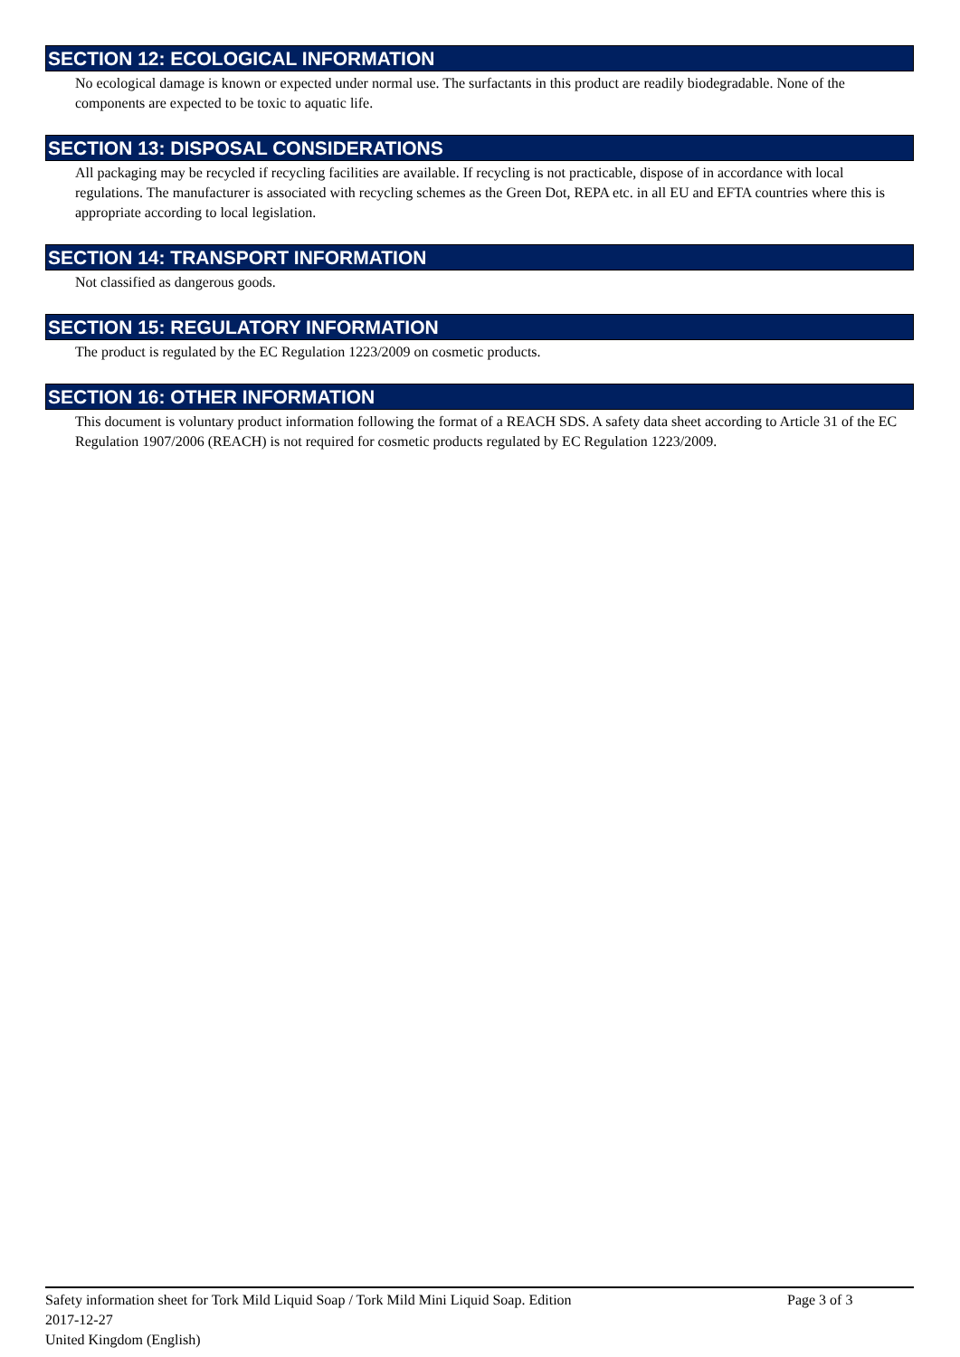SECTION 12: ECOLOGICAL INFORMATION
No ecological damage is known or expected under normal use. The surfactants in this product are readily biodegradable. None of the components are expected to be toxic to aquatic life.
SECTION 13: DISPOSAL CONSIDERATIONS
All packaging may be recycled if recycling facilities are available. If recycling is not practicable, dispose of in accordance with local regulations. The manufacturer is associated with recycling schemes as the Green Dot, REPA etc. in all EU and EFTA countries where this is appropriate according to local legislation.
SECTION 14: TRANSPORT INFORMATION
Not classified as dangerous goods.
SECTION 15: REGULATORY INFORMATION
The product is regulated by the EC Regulation 1223/2009 on cosmetic products.
SECTION 16: OTHER INFORMATION
This document is voluntary product information following the format of a REACH SDS. A safety data sheet according to Article 31 of the EC Regulation 1907/2006 (REACH) is not required for cosmetic products regulated by EC Regulation 1223/2009.
Safety information sheet for Tork Mild Liquid Soap / Tork Mild Mini Liquid Soap. Edition
2017-12-27
United Kingdom (English)
Page 3 of 3